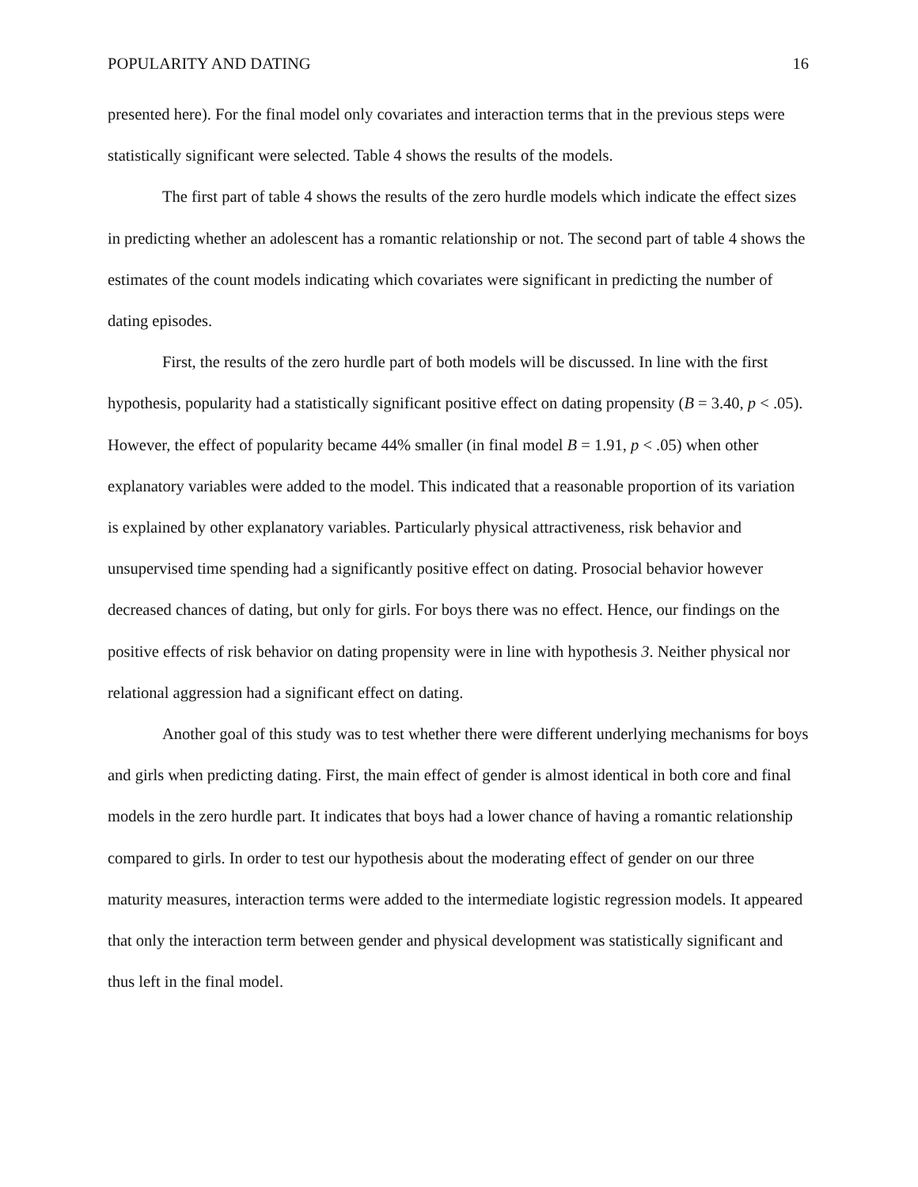POPULARITY AND DATING 16
presented here). For the final model only covariates and interaction terms that in the previous steps were statistically significant were selected. Table 4 shows the results of the models.
The first part of table 4 shows the results of the zero hurdle models which indicate the effect sizes in predicting whether an adolescent has a romantic relationship or not. The second part of table 4 shows the estimates of the count models indicating which covariates were significant in predicting the number of dating episodes.
First, the results of the zero hurdle part of both models will be discussed. In line with the first hypothesis, popularity had a statistically significant positive effect on dating propensity (B = 3.40, p < .05). However, the effect of popularity became 44% smaller (in final model B = 1.91, p < .05) when other explanatory variables were added to the model. This indicated that a reasonable proportion of its variation is explained by other explanatory variables. Particularly physical attractiveness, risk behavior and unsupervised time spending had a significantly positive effect on dating. Prosocial behavior however decreased chances of dating, but only for girls. For boys there was no effect. Hence, our findings on the positive effects of risk behavior on dating propensity were in line with hypothesis 3. Neither physical nor relational aggression had a significant effect on dating.
Another goal of this study was to test whether there were different underlying mechanisms for boys and girls when predicting dating. First, the main effect of gender is almost identical in both core and final models in the zero hurdle part. It indicates that boys had a lower chance of having a romantic relationship compared to girls. In order to test our hypothesis about the moderating effect of gender on our three maturity measures, interaction terms were added to the intermediate logistic regression models. It appeared that only the interaction term between gender and physical development was statistically significant and thus left in the final model.